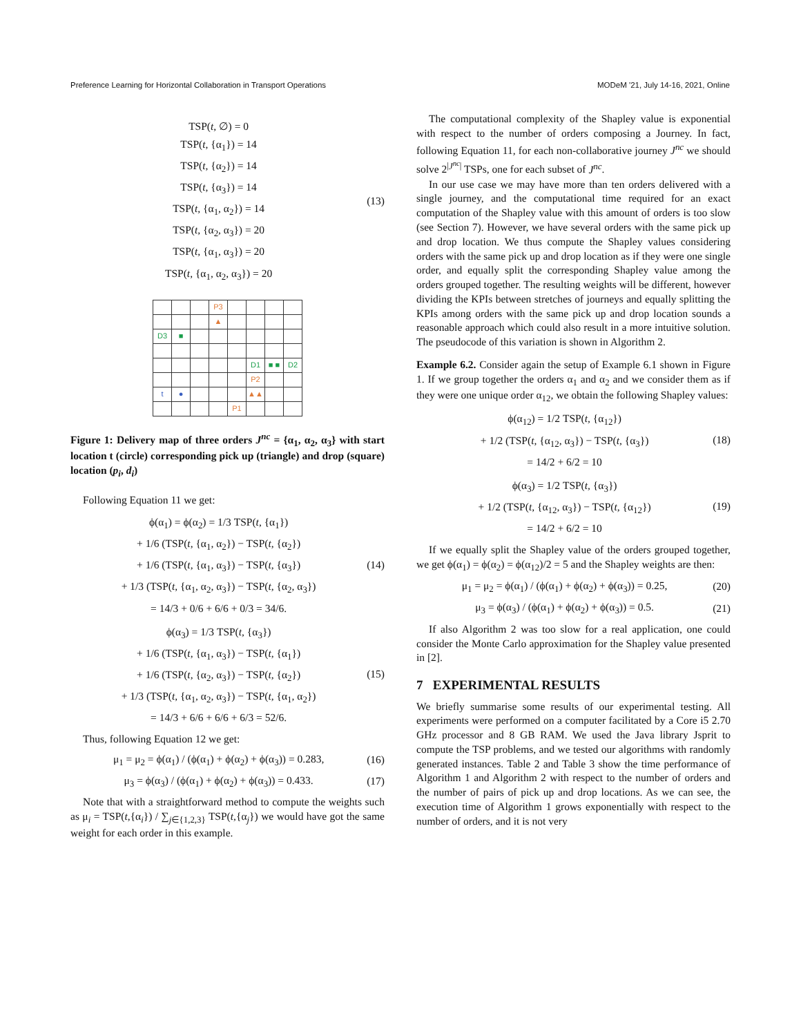Preference Learning for Horizontal Collaboration in Transport Operations MODeM '21, July 14-16, 2021, Online
TSP(t, ∅) = 0
TSP(t, {α<sub>1</sub>}) = 14
TSP(t, {α<sub>2</sub>}) = 14
TSP(t, {α<sub>3</sub>}) = 14
TSP(t, {α<sub>1</sub>, α<sub>2</sub>}) = 14
TSP(t, {α<sub>2</sub>, α<sub>3</sub>}) = 20
TSP(t, {α<sub>1</sub>, α<sub>3</sub>}) = 20
TSP(t, {α<sub>1</sub>, α<sub>2</sub>, α<sub>3</sub>}) = 20
(13)
| | | | P3 | | | | |
| | | | ▲ | | | | |
| D3 | ■ | | | | | | |
| | | | | | D1 | ■ ■ | D2 |
| | | | | | P2 | | |
| t | ● | | | | ▲▲ | | |
| | | | | P1 | | | |
Figure 1: Delivery map of three orders J<sup>nc</sup> = {α<sub>1</sub>, α<sub>2</sub>, α<sub>3</sub>} with start location t (circle) corresponding pick up (triangle) and drop (square) location (p<sub>i</sub>, d<sub>i</sub>)
Following Equation 11 we get:
ϕ(α<sub>1</sub>) = ϕ(α<sub>2</sub>) = 1/3 TSP(t, {α<sub>1</sub>})
+ 1/6 (TSP(t, {α<sub>1</sub>, α<sub>2</sub>}) − TSP(t, {α<sub>2</sub>})
+ 1/6 (TSP(t, {α<sub>1</sub>, α<sub>3</sub>}) − TSP(t, {α<sub>3</sub>})
+ 1/3 (TSP(t, {α<sub>1</sub>, α<sub>2</sub>, α<sub>3</sub>}) − TSP(t, {α<sub>2</sub>, α<sub>3</sub>})
= 14/3 + 0/6 + 6/6 + 0/3 = 34/6.
(14)
ϕ(α<sub>3</sub>) = 1/3 TSP(t, {α<sub>3</sub>})
+ 1/6 (TSP(t, {α<sub>1</sub>, α<sub>3</sub>}) − TSP(t, {α<sub>1</sub>})
+ 1/6 (TSP(t, {α<sub>2</sub>, α<sub>3</sub>}) − TSP(t, {α<sub>2</sub>})
+ 1/3 (TSP(t, {α<sub>1</sub>, α<sub>2</sub>, α<sub>3</sub>}) − TSP(t, {α<sub>1</sub>, α<sub>2</sub>})
= 14/3 + 6/6 + 6/6 + 6/3 = 52/6.
(15)
Thus, following Equation 12 we get:
μ<sub>1</sub> = μ<sub>2</sub> = ϕ(α<sub>1</sub>) / (ϕ(α<sub>1</sub>) + ϕ(α<sub>2</sub>) + ϕ(α<sub>3</sub>)) = 0.283,
(16)
μ<sub>3</sub> = ϕ(α<sub>3</sub>) / (ϕ(α<sub>1</sub>) + ϕ(α<sub>2</sub>) + ϕ(α<sub>3</sub>)) = 0.433.
(17)
Note that with a straightforward method to compute the weights such as μ<sub>i</sub> = TSP(t,{α<sub>i</sub>}) / ∑<sub>j∈{1,2,3}</sub> TSP(t,{α<sub>j</sub>}) we would have got the same weight for each order in this example.
The computational complexity of the Shapley value is exponential with respect to the number of orders composing a Journey. In fact, following Equation 11, for each non-collaborative journey J<sup>nc</sup> we should solve 2<sup>|J<sup>nc</sup>|</sup> TSPs, one for each subset of J<sup>nc</sup>.
In our use case we may have more than ten orders delivered with a single journey, and the computational time required for an exact computation of the Shapley value with this amount of orders is too slow (see Section 7). However, we have several orders with the same pick up and drop location. We thus compute the Shapley values considering orders with the same pick up and drop location as if they were one single order, and equally split the corresponding Shapley value among the orders grouped together. The resulting weights will be different, however dividing the KPIs between stretches of journeys and equally splitting the KPIs among orders with the same pick up and drop location sounds a reasonable approach which could also result in a more intuitive solution. The pseudocode of this variation is shown in Algorithm 2.
Example 6.2. Consider again the setup of Example 6.1 shown in Figure 1. If we group together the orders α<sub>1</sub> and α<sub>2</sub> and we consider them as if they were one unique order α<sub>12</sub>, we obtain the following Shapley values:
ϕ(α<sub>12</sub>) = 1/2 TSP(t, {α<sub>12</sub>})
+ 1/2 (TSP(t, {α<sub>12</sub>, α<sub>3</sub>}) − TSP(t, {α<sub>3</sub>})
= 14/2 + 6/2 = 10
(18)
ϕ(α<sub>3</sub>) = 1/2 TSP(t, {α<sub>3</sub>})
+ 1/2 (TSP(t, {α<sub>12</sub>, α<sub>3</sub>}) − TSP(t, {α<sub>12</sub>})
= 14/2 + 6/2 = 10
(19)
If we equally split the Shapley value of the orders grouped together, we get ϕ(α<sub>1</sub>) = ϕ(α<sub>2</sub>) = ϕ(α<sub>12</sub>)/2 = 5 and the Shapley weights are then:
μ<sub>1</sub> = μ<sub>2</sub> = ϕ(α<sub>1</sub>) / (ϕ(α<sub>1</sub>) + ϕ(α<sub>2</sub>) + ϕ(α<sub>3</sub>)) = 0.25,
(20)
μ<sub>3</sub> = ϕ(α<sub>3</sub>) / (ϕ(α<sub>1</sub>) + ϕ(α<sub>2</sub>) + ϕ(α<sub>3</sub>)) = 0.5.
(21)
If also Algorithm 2 was too slow for a real application, one could consider the Monte Carlo approximation for the Shapley value presented in [2].
7 EXPERIMENTAL RESULTS
We briefly summarise some results of our experimental testing. All experiments were performed on a computer facilitated by a Core i5 2.70 GHz processor and 8 GB RAM. We used the Java library Jsprit to compute the TSP problems, and we tested our algorithms with randomly generated instances. Table 2 and Table 3 show the time performance of Algorithm 1 and Algorithm 2 with respect to the number of orders and the number of pairs of pick up and drop locations. As we can see, the execution time of Algorithm 1 grows exponentially with respect to the number of orders, and it is not very